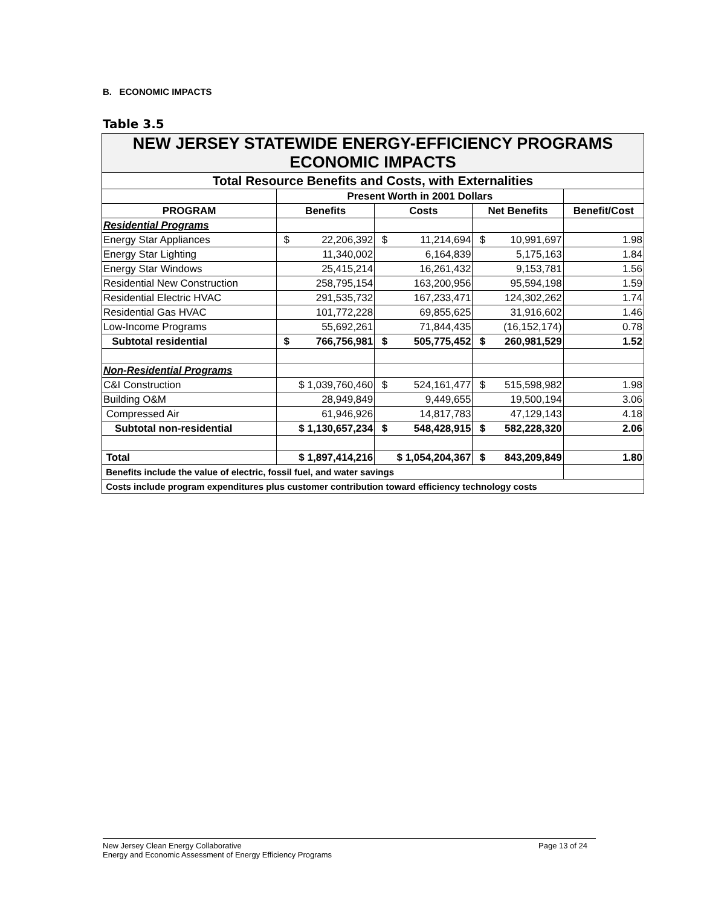B. ECONOMIC IMPACTS
Table 3.5
| NEW JERSEY STATEWIDE ENERGY-EFFICIENCY PROGRAMS ECONOMIC IMPACTS | | | | |
| --- | --- | --- | --- | --- |
| Total Resource Benefits and Costs, with Externalities | | | | |
| | Present Worth in 2001 Dollars | | | |
| PROGRAM | Benefits | Costs | Net Benefits | Benefit/Cost |
| Residential Programs | | | | |
| Energy Star Appliances | $ 22,206,392 | $ 11,214,694 | $ 10,991,697 | 1.98 |
| Energy Star Lighting | 11,340,002 | 6,164,839 | 5,175,163 | 1.84 |
| Energy Star Windows | 25,415,214 | 16,261,432 | 9,153,781 | 1.56 |
| Residential New Construction | 258,795,154 | 163,200,956 | 95,594,198 | 1.59 |
| Residential Electric HVAC | 291,535,732 | 167,233,471 | 124,302,262 | 1.74 |
| Residential Gas HVAC | 101,772,228 | 69,855,625 | 31,916,602 | 1.46 |
| Low-Income Programs | 55,692,261 | 71,844,435 | (16,152,174) | 0.78 |
| Subtotal residential | $ 766,756,981 | $ 505,775,452 | $ 260,981,529 | 1.52 |
| Non-Residential Programs | | | | |
| C&I Construction | $ 1,039,760,460 | $ 524,161,477 | $ 515,598,982 | 1.98 |
| Building O&M | 28,949,849 | 9,449,655 | 19,500,194 | 3.06 |
| Compressed Air | 61,946,926 | 14,817,783 | 47,129,143 | 4.18 |
| Subtotal non-residential | $ 1,130,657,234 | $ 548,428,915 | $ 582,228,320 | 2.06 |
| Total | $ 1,897,414,216 | $ 1,054,204,367 | $ 843,209,849 | 1.80 |
| Benefits include the value of electric, fossil fuel, and water savings | | | | |
| Costs include program expenditures plus customer contribution toward efficiency technology costs | | | | |
New Jersey Clean Energy Collaborative
Energy and Economic Assessment of Energy Efficiency Programs
Page 13 of 24